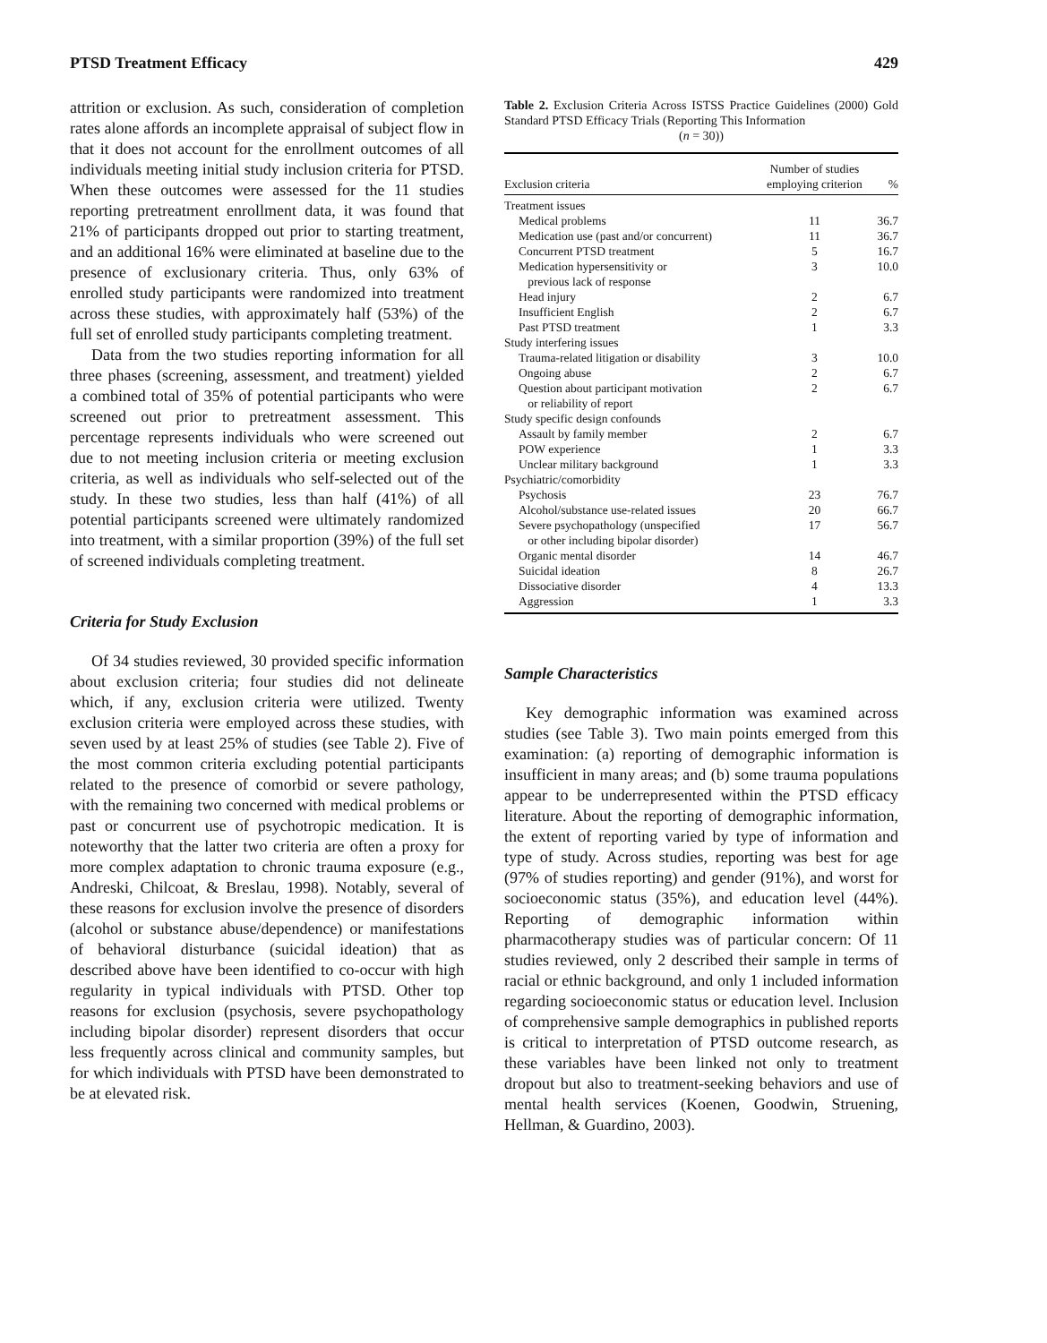PTSD Treatment Efficacy 429
attrition or exclusion. As such, consideration of completion rates alone affords an incomplete appraisal of subject flow in that it does not account for the enrollment outcomes of all individuals meeting initial study inclusion criteria for PTSD. When these outcomes were assessed for the 11 studies reporting pretreatment enrollment data, it was found that 21% of participants dropped out prior to starting treatment, and an additional 16% were eliminated at baseline due to the presence of exclusionary criteria. Thus, only 63% of enrolled study participants were randomized into treatment across these studies, with approximately half (53%) of the full set of enrolled study participants completing treatment.
Data from the two studies reporting information for all three phases (screening, assessment, and treatment) yielded a combined total of 35% of potential participants who were screened out prior to pretreatment assessment. This percentage represents individuals who were screened out due to not meeting inclusion criteria or meeting exclusion criteria, as well as individuals who self-selected out of the study. In these two studies, less than half (41%) of all potential participants screened were ultimately randomized into treatment, with a similar proportion (39%) of the full set of screened individuals completing treatment.
Criteria for Study Exclusion
Of 34 studies reviewed, 30 provided specific information about exclusion criteria; four studies did not delineate which, if any, exclusion criteria were utilized. Twenty exclusion criteria were employed across these studies, with seven used by at least 25% of studies (see Table 2). Five of the most common criteria excluding potential participants related to the presence of comorbid or severe pathology, with the remaining two concerned with medical problems or past or concurrent use of psychotropic medication. It is noteworthy that the latter two criteria are often a proxy for more complex adaptation to chronic trauma exposure (e.g., Andreski, Chilcoat, & Breslau, 1998). Notably, several of these reasons for exclusion involve the presence of disorders (alcohol or substance abuse/dependence) or manifestations of behavioral disturbance (suicidal ideation) that as described above have been identified to co-occur with high regularity in typical individuals with PTSD. Other top reasons for exclusion (psychosis, severe psychopathology including bipolar disorder) represent disorders that occur less frequently across clinical and community samples, but for which individuals with PTSD have been demonstrated to be at elevated risk.
Table 2. Exclusion Criteria Across ISTSS Practice Guidelines (2000) Gold Standard PTSD Efficacy Trials (Reporting This Information
(n = 30))
| Exclusion criteria | Number of studies employing criterion | % |
| --- | --- | --- |
| Treatment issues | | |
| Medical problems | 11 | 36.7 |
| Medication use (past and/or concurrent) | 11 | 36.7 |
| Concurrent PTSD treatment | 5 | 16.7 |
| Medication hypersensitivity or previous lack of response | 3 | 10.0 |
| Head injury | 2 | 6.7 |
| Insufficient English | 2 | 6.7 |
| Past PTSD treatment | 1 | 3.3 |
| Study interfering issues | | |
| Trauma-related litigation or disability | 3 | 10.0 |
| Ongoing abuse | 2 | 6.7 |
| Question about participant motivation or reliability of report | 2 | 6.7 |
| Study specific design confounds | | |
| Assault by family member | 2 | 6.7 |
| POW experience | 1 | 3.3 |
| Unclear military background | 1 | 3.3 |
| Psychiatric/comorbidity | | |
| Psychosis | 23 | 76.7 |
| Alcohol/substance use-related issues | 20 | 66.7 |
| Severe psychopathology (unspecified or other including bipolar disorder) | 17 | 56.7 |
| Organic mental disorder | 14 | 46.7 |
| Suicidal ideation | 8 | 26.7 |
| Dissociative disorder | 4 | 13.3 |
| Aggression | 1 | 3.3 |
Sample Characteristics
Key demographic information was examined across studies (see Table 3). Two main points emerged from this examination: (a) reporting of demographic information is insufficient in many areas; and (b) some trauma populations appear to be underrepresented within the PTSD efficacy literature. About the reporting of demographic information, the extent of reporting varied by type of information and type of study. Across studies, reporting was best for age (97% of studies reporting) and gender (91%), and worst for socioeconomic status (35%), and education level (44%). Reporting of demographic information within pharmacotherapy studies was of particular concern: Of 11 studies reviewed, only 2 described their sample in terms of racial or ethnic background, and only 1 included information regarding socioeconomic status or education level. Inclusion of comprehensive sample demographics in published reports is critical to interpretation of PTSD outcome research, as these variables have been linked not only to treatment dropout but also to treatment-seeking behaviors and use of mental health services (Koenen, Goodwin, Struening, Hellman, & Guardino, 2003).